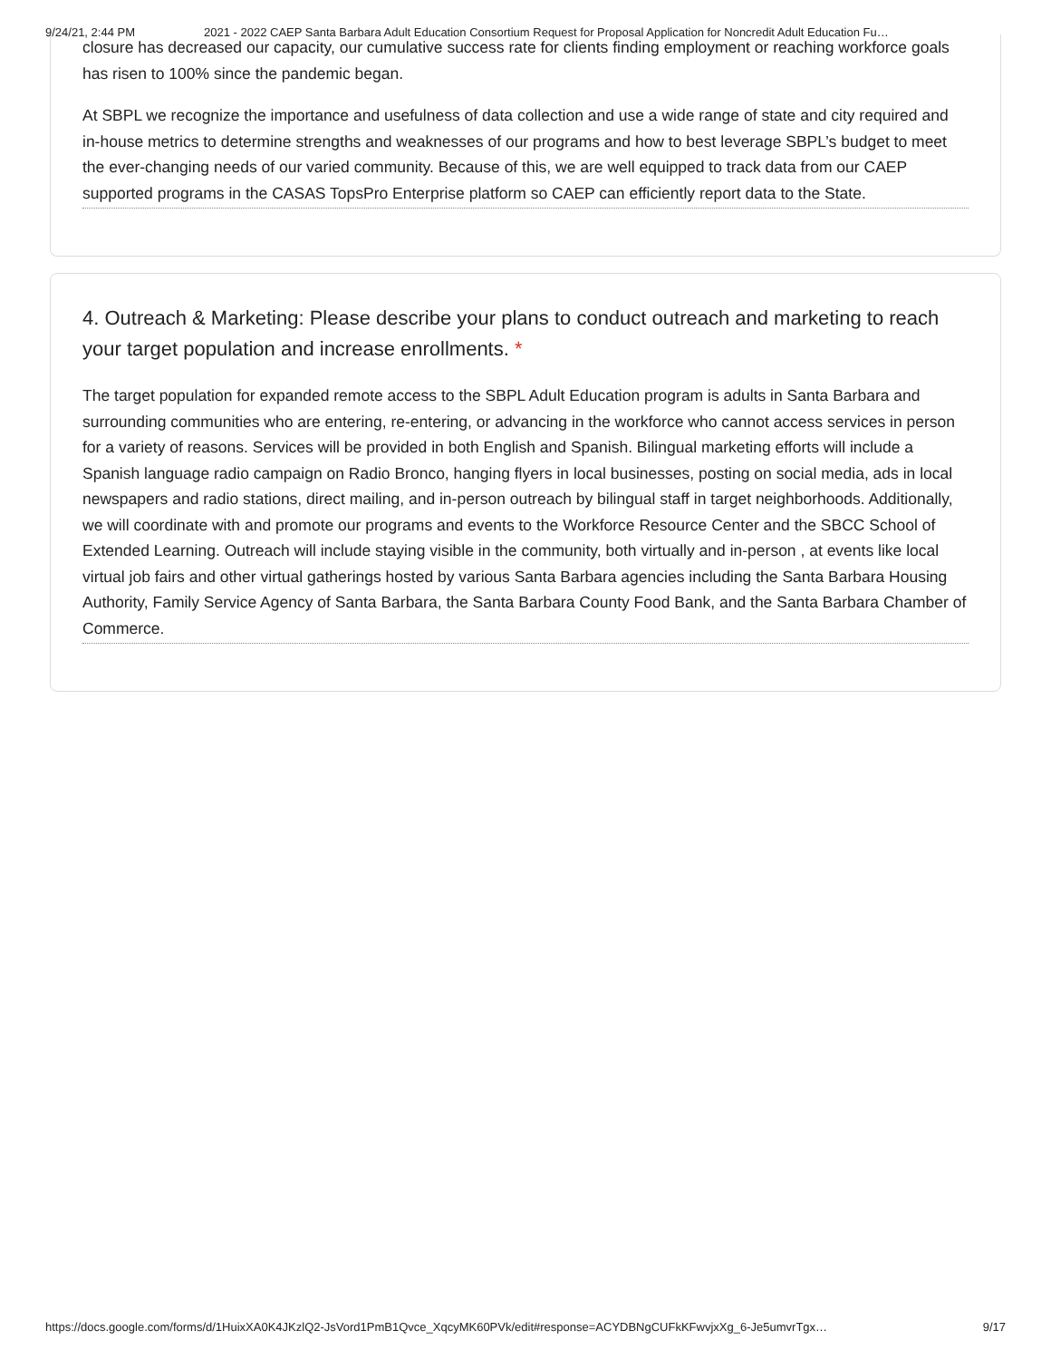9/24/21, 2:44 PM 2021 - 2022 CAEP Santa Barbara Adult Education Consortium Request for Proposal Application for Noncredit Adult Education Fu…
closure has decreased our capacity, our cumulative success rate for clients finding employment or reaching workforce goals has risen to 100% since the pandemic began.
At SBPL we recognize the importance and usefulness of data collection and use a wide range of state and city required and in-house metrics to determine strengths and weaknesses of our programs and how to best leverage SBPL’s budget to meet the ever-changing needs of our varied community. Because of this, we are well equipped to track data from our CAEP supported programs in the CASAS TopsPro Enterprise platform so CAEP can efficiently report data to the State.
4. Outreach & Marketing: Please describe your plans to conduct outreach and marketing to reach your target population and increase enrollments. *
The target population for expanded remote access to the SBPL Adult Education program is adults in Santa Barbara and surrounding communities who are entering, re-entering, or advancing in the workforce who cannot access services in person for a variety of reasons. Services will be provided in both English and Spanish. Bilingual marketing efforts will include a Spanish language radio campaign on Radio Bronco, hanging flyers in local businesses, posting on social media, ads in local newspapers and radio stations, direct mailing, and in-person outreach by bilingual staff in target neighborhoods. Additionally, we will coordinate with and promote our programs and events to the Workforce Resource Center and the SBCC School of Extended Learning. Outreach will include staying visible in the community, both virtually and in-person , at events like local virtual job fairs and other virtual gatherings hosted by various Santa Barbara agencies including the Santa Barbara Housing Authority, Family Service Agency of Santa Barbara, the Santa Barbara County Food Bank, and the Santa Barbara Chamber of Commerce.
https://docs.google.com/forms/d/1HuixXA0K4JKzlQ2-JsVord1PmB1Qvce_XqcyMK60PVk/edit#response=ACYDBNgCUFkKFwvjxXg_6-Je5umvrTgx… 9/17